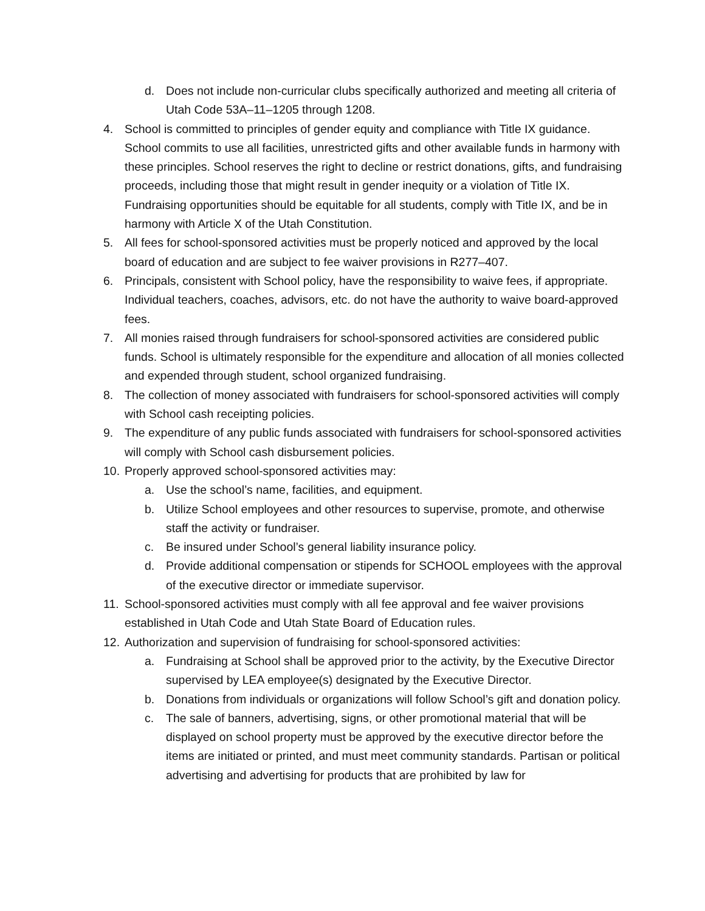d. Does not include non-curricular clubs specifically authorized and meeting all criteria of Utah Code 53A–11–1205 through 1208.
4. School is committed to principles of gender equity and compliance with Title IX guidance. School commits to use all facilities, unrestricted gifts and other available funds in harmony with these principles. School reserves the right to decline or restrict donations, gifts, and fundraising proceeds, including those that might result in gender inequity or a violation of Title IX. Fundraising opportunities should be equitable for all students, comply with Title IX, and be in harmony with Article X of the Utah Constitution.
5. All fees for school-sponsored activities must be properly noticed and approved by the local board of education and are subject to fee waiver provisions in R277–407.
6. Principals, consistent with School policy, have the responsibility to waive fees, if appropriate. Individual teachers, coaches, advisors, etc. do not have the authority to waive board-approved fees.
7. All monies raised through fundraisers for school-sponsored activities are considered public funds. School is ultimately responsible for the expenditure and allocation of all monies collected and expended through student, school organized fundraising.
8. The collection of money associated with fundraisers for school-sponsored activities will comply with School cash receipting policies.
9. The expenditure of any public funds associated with fundraisers for school-sponsored activities will comply with School cash disbursement policies.
10. Properly approved school-sponsored activities may:
a. Use the school’s name, facilities, and equipment.
b. Utilize School employees and other resources to supervise, promote, and otherwise staff the activity or fundraiser.
c. Be insured under School’s general liability insurance policy.
d. Provide additional compensation or stipends for SCHOOL employees with the approval of the executive director or immediate supervisor.
11. School-sponsored activities must comply with all fee approval and fee waiver provisions established in Utah Code and Utah State Board of Education rules.
12. Authorization and supervision of fundraising for school-sponsored activities:
a. Fundraising at School shall be approved prior to the activity, by the Executive Director supervised by LEA employee(s) designated by the Executive Director.
b. Donations from individuals or organizations will follow School’s gift and donation policy.
c. The sale of banners, advertising, signs, or other promotional material that will be displayed on school property must be approved by the executive director before the items are initiated or printed, and must meet community standards. Partisan or political advertising and advertising for products that are prohibited by law for